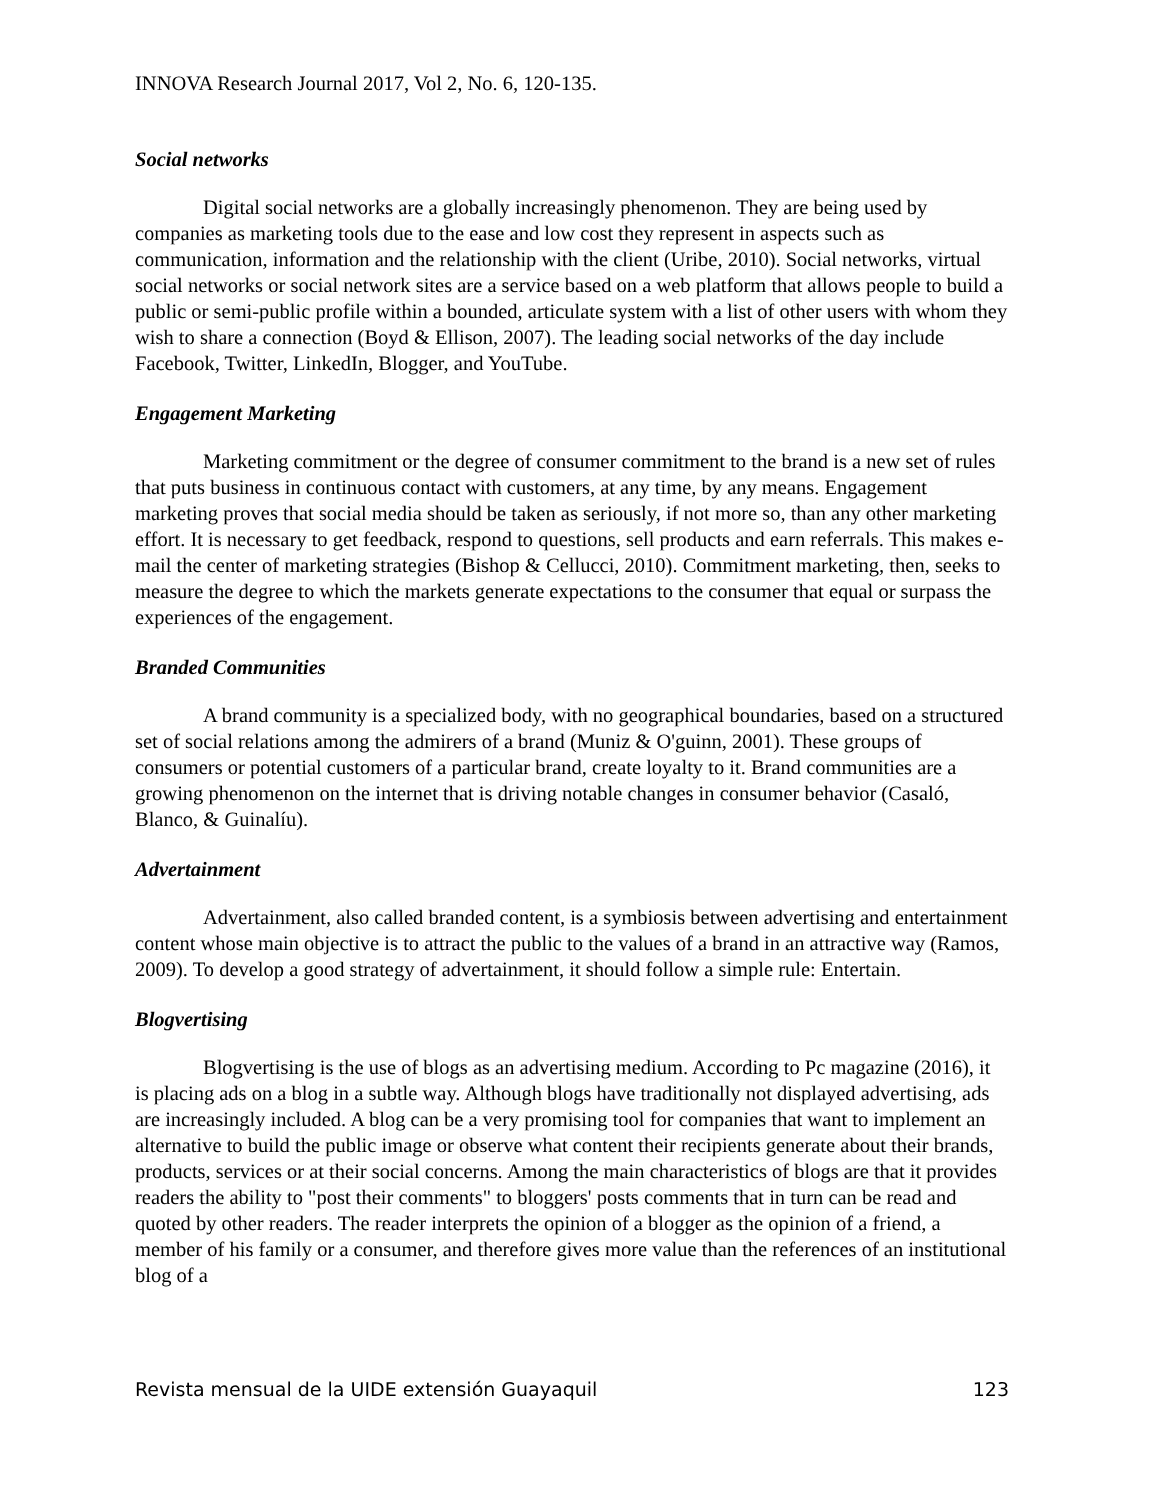INNOVA Research Journal 2017, Vol 2, No. 6, 120-135.
Social networks
Digital social networks are a globally increasingly phenomenon. They are being used by companies as marketing tools due to the ease and low cost they represent in aspects such as communication, information and the relationship with the client (Uribe, 2010). Social networks, virtual social networks or social network sites are a service based on a web platform that allows people to build a public or semi-public profile within a bounded, articulate system with a list of other users with whom they wish to share a connection (Boyd & Ellison, 2007). The leading social networks of the day include Facebook, Twitter, LinkedIn, Blogger, and YouTube.
Engagement Marketing
Marketing commitment or the degree of consumer commitment to the brand is a new set of rules that puts business in continuous contact with customers, at any time, by any means. Engagement marketing proves that social media should be taken as seriously, if not more so, than any other marketing effort. It is necessary to get feedback, respond to questions, sell products and earn referrals. This makes e-mail the center of marketing strategies (Bishop & Cellucci, 2010). Commitment marketing, then, seeks to measure the degree to which the markets generate expectations to the consumer that equal or surpass the experiences of the engagement.
Branded Communities
A brand community is a specialized body, with no geographical boundaries, based on a structured set of social relations among the admirers of a brand (Muniz & O'guinn, 2001). These groups of consumers or potential customers of a particular brand, create loyalty to it. Brand communities are a growing phenomenon on the internet that is driving notable changes in consumer behavior (Casaló, Blanco, & Guinalíu).
Advertainment
Advertainment, also called branded content, is a symbiosis between advertising and entertainment content whose main objective is to attract the public to the values of a brand in an attractive way (Ramos, 2009). To develop a good strategy of advertainment, it should follow a simple rule: Entertain.
Blogvertising
Blogvertising is the use of blogs as an advertising medium. According to Pc magazine (2016), it is placing ads on a blog in a subtle way. Although blogs have traditionally not displayed advertising, ads are increasingly included. A blog can be a very promising tool for companies that want to implement an alternative to build the public image or observe what content their recipients generate about their brands, products, services or at their social concerns. Among the main characteristics of blogs are that it provides readers the ability to "post their comments" to bloggers' posts comments that in turn can be read and quoted by other readers. The reader interprets the opinion of a blogger as the opinion of a friend, a member of his family or a consumer, and therefore gives more value than the references of an institutional blog of a
Revista mensual de la UIDE extensión Guayaquil 123